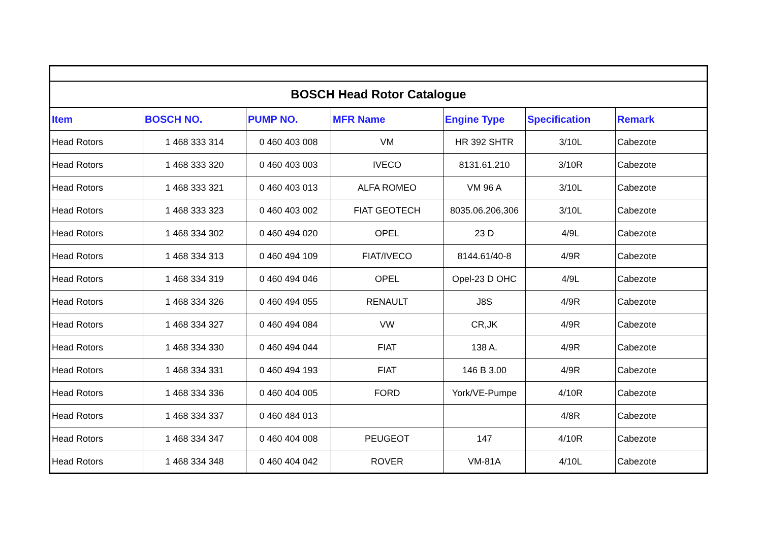| BOSCH Head Rotor Catalogue | | | | | | |
| Item | BOSCH NO. | PUMP NO. | MFR Name | Engine Type | Specification | Remark |
| Head Rotors | 1 468 333 314 | 0 460 403 008 | VM | HR 392 SHTR | 3/10L | Cabezote |
| Head Rotors | 1 468 333 320 | 0 460 403 003 | IVECO | 8131.61.210 | 3/10R | Cabezote |
| Head Rotors | 1 468 333 321 | 0 460 403 013 | ALFA ROMEO | VM 96 A | 3/10L | Cabezote |
| Head Rotors | 1 468 333 323 | 0 460 403 002 | FIAT GEOTECH | 8035.06.206,306 | 3/10L | Cabezote |
| Head Rotors | 1 468 334 302 | 0 460 494 020 | OPEL | 23 D | 4/9L | Cabezote |
| Head Rotors | 1 468 334 313 | 0 460 494 109 | FIAT/IVECO | 8144.61/40-8 | 4/9R | Cabezote |
| Head Rotors | 1 468 334 319 | 0 460 494 046 | OPEL | Opel-23 D OHC | 4/9L | Cabezote |
| Head Rotors | 1 468 334 326 | 0 460 494 055 | RENAULT | J8S | 4/9R | Cabezote |
| Head Rotors | 1 468 334 327 | 0 460 494 084 | VW | CR,JK | 4/9R | Cabezote |
| Head Rotors | 1 468 334 330 | 0 460 494 044 | FIAT | 138 A. | 4/9R | Cabezote |
| Head Rotors | 1 468 334 331 | 0 460 494 193 | FIAT | 146 B 3.00 | 4/9R | Cabezote |
| Head Rotors | 1 468 334 336 | 0 460 404 005 | FORD | York/VE-Pumpe | 4/10R | Cabezote |
| Head Rotors | 1 468 334 337 | 0 460 484 013 | | | 4/8R | Cabezote |
| Head Rotors | 1 468 334 347 | 0 460 404 008 | PEUGEOT | 147 | 4/10R | Cabezote |
| Head Rotors | 1 468 334 348 | 0 460 404 042 | ROVER | VM-81A | 4/10L | Cabezote |